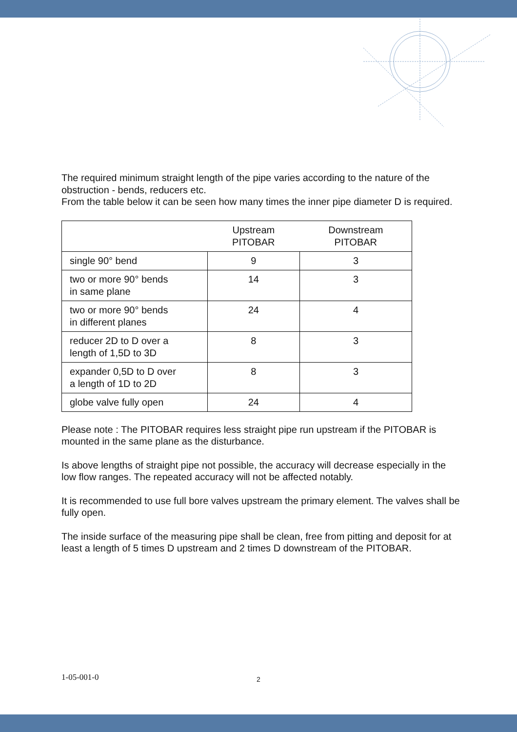The required minimum straight length of the pipe varies according to the nature of the obstruction - bends, reducers etc.
From the table below it can be seen how many times the inner pipe diameter D is required.
| | Upstream PITOBAR | Downstream PITOBAR |
| --- | --- | --- |
| single 90° bend | 9 | 3 |
| two or more 90° bends in same plane | 14 | 3 |
| two or more 90° bends in different planes | 24 | 4 |
| reducer 2D to D over a length of 1,5D to 3D | 8 | 3 |
| expander 0,5D to D over a length of 1D to 2D | 8 | 3 |
| globe valve fully open | 24 | 4 |
Please note : The PITOBAR requires less straight pipe run upstream if the PITOBAR is mounted in the same plane as the disturbance.
Is above lengths of straight pipe not possible, the accuracy will decrease especially in the low flow ranges. The repeated accuracy will not be affected notably.
It is recommended to use full bore valves upstream the primary element. The valves shall be fully open.
The inside surface of the measuring pipe shall be clean, free from pitting and deposit for at least a length of 5 times D upstream and 2 times D downstream of the PITOBAR.
1-05-001-0 2